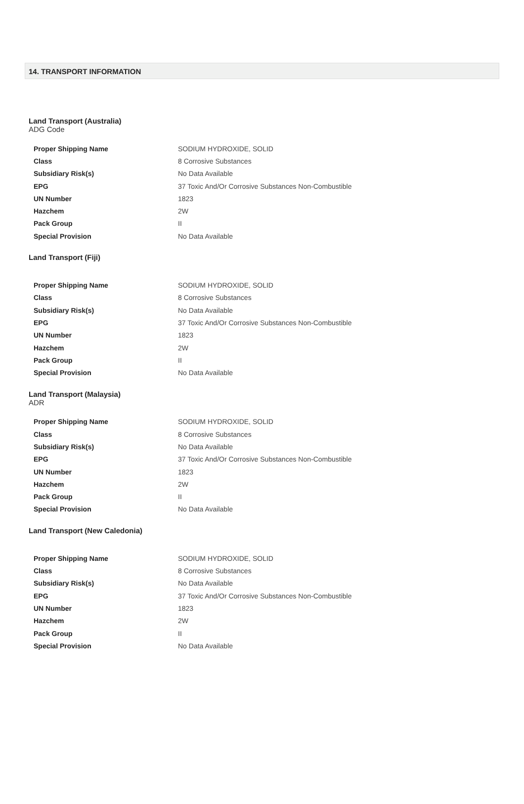14. TRANSPORT INFORMATION
Land Transport (Australia)
ADG Code
| Proper Shipping Name | SODIUM HYDROXIDE, SOLID |
| Class | 8 Corrosive Substances |
| Subsidiary Risk(s) | No Data Available |
| EPG | 37 Toxic And/Or Corrosive Substances Non-Combustible |
| UN Number | 1823 |
| Hazchem | 2W |
| Pack Group | II |
| Special Provision | No Data Available |
Land Transport (Fiji)
| Proper Shipping Name | SODIUM HYDROXIDE, SOLID |
| Class | 8 Corrosive Substances |
| Subsidiary Risk(s) | No Data Available |
| EPG | 37 Toxic And/Or Corrosive Substances Non-Combustible |
| UN Number | 1823 |
| Hazchem | 2W |
| Pack Group | II |
| Special Provision | No Data Available |
Land Transport (Malaysia)
ADR
| Proper Shipping Name | SODIUM HYDROXIDE, SOLID |
| Class | 8 Corrosive Substances |
| Subsidiary Risk(s) | No Data Available |
| EPG | 37 Toxic And/Or Corrosive Substances Non-Combustible |
| UN Number | 1823 |
| Hazchem | 2W |
| Pack Group | II |
| Special Provision | No Data Available |
Land Transport (New Caledonia)
| Proper Shipping Name | SODIUM HYDROXIDE, SOLID |
| Class | 8 Corrosive Substances |
| Subsidiary Risk(s) | No Data Available |
| EPG | 37 Toxic And/Or Corrosive Substances Non-Combustible |
| UN Number | 1823 |
| Hazchem | 2W |
| Pack Group | II |
| Special Provision | No Data Available |